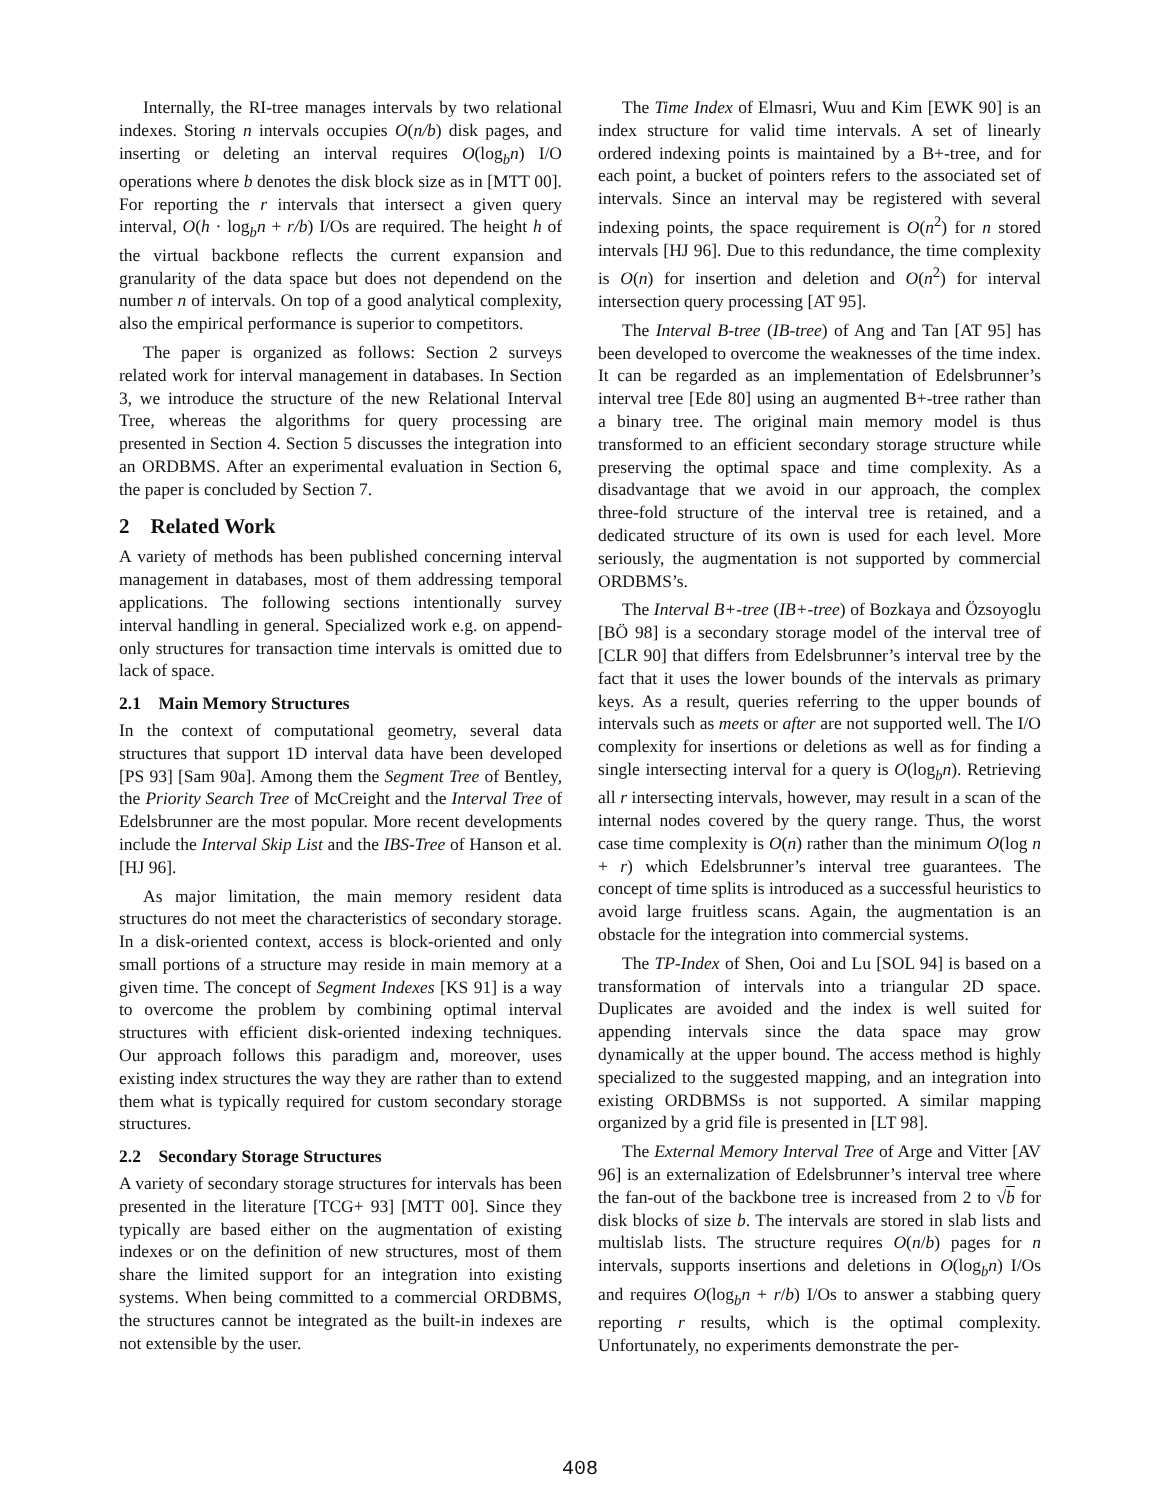Internally, the RI-tree manages intervals by two relational indexes. Storing n intervals occupies O(n/b) disk pages, and inserting or deleting an interval requires O(log<sub>b</sub>n) I/O operations where b denotes the disk block size as in [MTT 00]. For reporting the r intervals that intersect a given query interval, O(h · log<sub>b</sub>n + r/b) I/Os are required. The height h of the virtual backbone reflects the current expansion and granularity of the data space but does not dependend on the number n of intervals. On top of a good analytical complexity, also the empirical performance is superior to competitors.
The paper is organized as follows: Section 2 surveys related work for interval management in databases. In Section 3, we introduce the structure of the new Relational Interval Tree, whereas the algorithms for query processing are presented in Section 4. Section 5 discusses the integration into an ORDBMS. After an experimental evaluation in Section 6, the paper is concluded by Section 7.
2 Related Work
A variety of methods has been published concerning interval management in databases, most of them addressing temporal applications. The following sections intentionally survey interval handling in general. Specialized work e.g. on append-only structures for transaction time intervals is omitted due to lack of space.
2.1 Main Memory Structures
In the context of computational geometry, several data structures that support 1D interval data have been developed [PS 93] [Sam 90a]. Among them the Segment Tree of Bentley, the Priority Search Tree of McCreight and the Interval Tree of Edelsbrunner are the most popular. More recent developments include the Interval Skip List and the IBS-Tree of Hanson et al. [HJ 96].
As major limitation, the main memory resident data structures do not meet the characteristics of secondary storage. In a disk-oriented context, access is block-oriented and only small portions of a structure may reside in main memory at a given time. The concept of Segment Indexes [KS 91] is a way to overcome the problem by combining optimal interval structures with efficient disk-oriented indexing techniques. Our approach follows this paradigm and, moreover, uses existing index structures the way they are rather than to extend them what is typically required for custom secondary storage structures.
2.2 Secondary Storage Structures
A variety of secondary storage structures for intervals has been presented in the literature [TCG+ 93] [MTT 00]. Since they typically are based either on the augmentation of existing indexes or on the definition of new structures, most of them share the limited support for an integration into existing systems. When being committed to a commercial ORDBMS, the structures cannot be integrated as the built-in indexes are not extensible by the user.
The Time Index of Elmasri, Wuu and Kim [EWK 90] is an index structure for valid time intervals. A set of linearly ordered indexing points is maintained by a B+-tree, and for each point, a bucket of pointers refers to the associated set of intervals. Since an interval may be registered with several indexing points, the space requirement is O(n<sup>2</sup>) for n stored intervals [HJ 96]. Due to this redundance, the time complexity is O(n) for insertion and deletion and O(n<sup>2</sup>) for interval intersection query processing [AT 95].
The Interval B-tree (IB-tree) of Ang and Tan [AT 95] has been developed to overcome the weaknesses of the time index. It can be regarded as an implementation of Edelsbrunner’s interval tree [Ede 80] using an augmented B+-tree rather than a binary tree. The original main memory model is thus transformed to an efficient secondary storage structure while preserving the optimal space and time complexity. As a disadvantage that we avoid in our approach, the complex three-fold structure of the interval tree is retained, and a dedicated structure of its own is used for each level. More seriously, the augmentation is not supported by commercial ORDBMS’s.
The Interval B+-tree (IB+-tree) of Bozkaya and Özsoyoglu [BÖ 98] is a secondary storage model of the interval tree of [CLR 90] that differs from Edelsbrunner’s interval tree by the fact that it uses the lower bounds of the intervals as primary keys. As a result, queries referring to the upper bounds of intervals such as meets or after are not supported well. The I/O complexity for insertions or deletions as well as for finding a single intersecting interval for a query is O(log<sub>b</sub>n). Retrieving all r intersecting intervals, however, may result in a scan of the internal nodes covered by the query range. Thus, the worst case time complexity is O(n) rather than the minimum O(log n + r) which Edelsbrunner’s interval tree guarantees. The concept of time splits is introduced as a successful heuristics to avoid large fruitless scans. Again, the augmentation is an obstacle for the integration into commercial systems.
The TP-Index of Shen, Ooi and Lu [SOL 94] is based on a transformation of intervals into a triangular 2D space. Duplicates are avoided and the index is well suited for appending intervals since the data space may grow dynamically at the upper bound. The access method is highly specialized to the suggested mapping, and an integration into existing ORDBMSs is not supported. A similar mapping organized by a grid file is presented in [LT 98].
The External Memory Interval Tree of Arge and Vitter [AV 96] is an externalization of Edelsbrunner’s interval tree where the fan-out of the backbone tree is increased from 2 to √b for disk blocks of size b. The intervals are stored in slab lists and multislab lists. The structure requires O(n/b) pages for n intervals, supports insertions and deletions in O(log<sub>b</sub>n) I/Os and requires O(log<sub>b</sub>n + r/b) I/Os to answer a stabbing query reporting r results, which is the optimal complexity. Unfortunately, no experiments demonstrate the per-
408